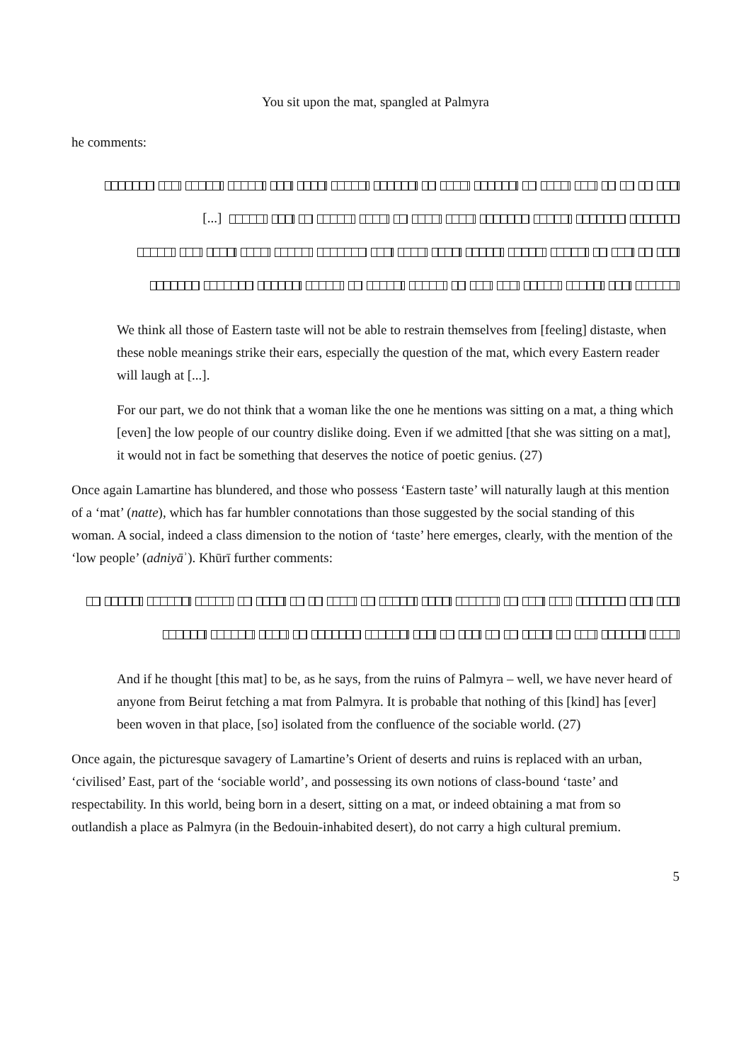You sit upon the mat, spangled at Palmyra
he comments:
[...]
We think all those of Eastern taste will not be able to restrain themselves from [feeling] distaste, when these noble meanings strike their ears, especially the question of the mat, which every Eastern reader will laugh at [...].
For our part, we do not think that a woman like the one he mentions was sitting on a mat, a thing which [even] the low people of our country dislike doing. Even if we admitted [that she was sitting on a mat], it would not in fact be something that deserves the notice of poetic genius. (27)
Once again Lamartine has blundered, and those who possess ‘Eastern taste’ will naturally laugh at this mention of a ‘mat’ (natte), which has far humbler connotations than those suggested by the social standing of this woman. A social, indeed a class dimension to the notion of ‘taste’ here emerges, clearly, with the mention of the ‘low people’ (adniyāʾ). Khūrī further comments:
And if he thought [this mat] to be, as he says, from the ruins of Palmyra – well, we have never heard of anyone from Beirut fetching a mat from Palmyra. It is probable that nothing of this [kind] has [ever] been woven in that place, [so] isolated from the confluence of the sociable world. (27)
Once again, the picturesque savagery of Lamartine’s Orient of deserts and ruins is replaced with an urban, ‘civilised’ East, part of the ‘sociable world’, and possessing its own notions of class-bound ‘taste’ and respectability. In this world, being born in a desert, sitting on a mat, or indeed obtaining a mat from so outlandish a place as Palmyra (in the Bedouin-inhabited desert), do not carry a high cultural premium.
5